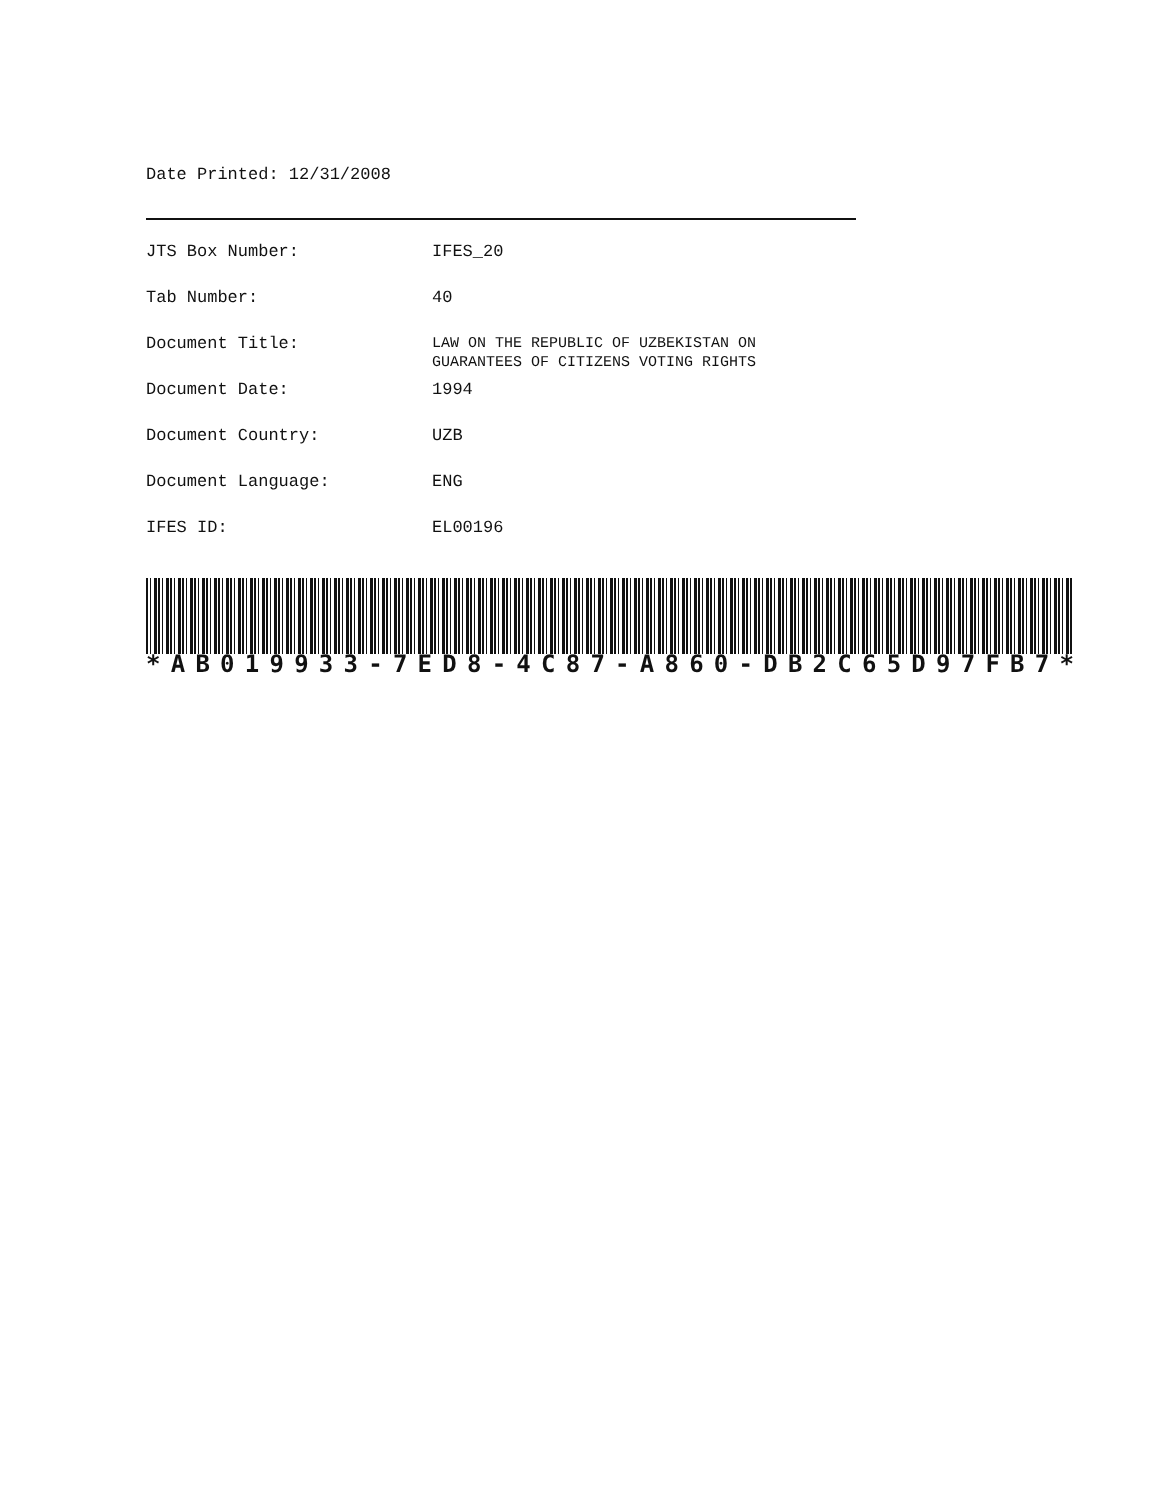Date Printed: 12/31/2008
| JTS Box Number: | IFES_20 |
| Tab Number: | 40 |
| Document Title: | LAW ON THE REPUBLIC OF UZBEKISTAN ON GUARANTEES OF CITIZENS VOTING RIGHTS |
| Document Date: | 1994 |
| Document Country: | UZB |
| Document Language: | ENG |
| IFES ID: | EL00196 |
* AB 019933 - 7 ED 8 - 4 C 87 - A 860 - DB 2 C 65 D 97 FB 7 *